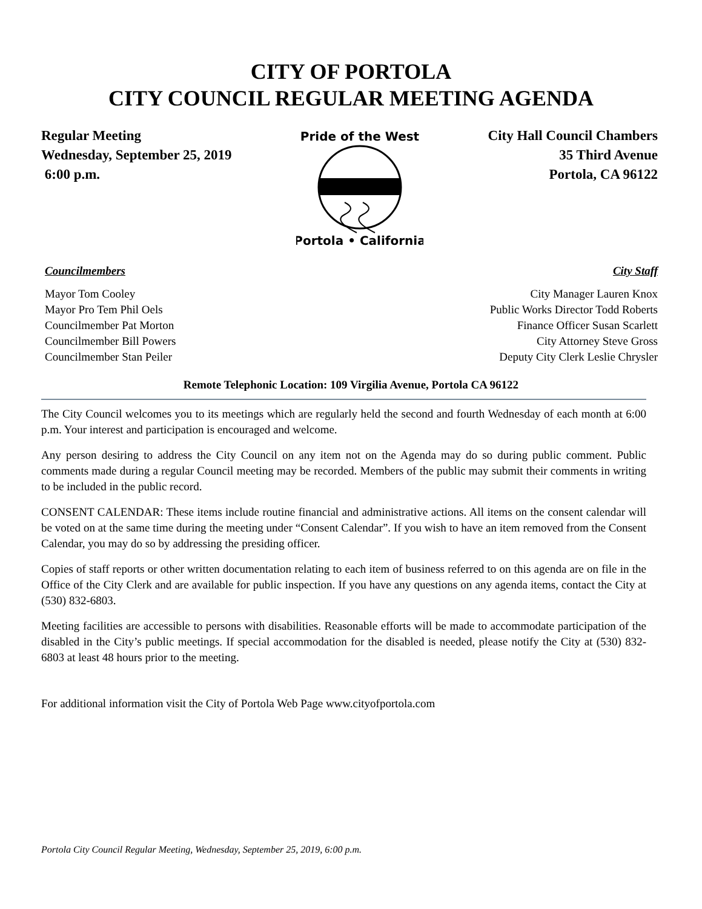CITY OF PORTOLA
CITY COUNCIL REGULAR MEETING AGENDA
Regular Meeting
Wednesday, September 25, 2019
6:00 p.m.
Pride of the West
Portola • California
City Hall Council Chambers
35 Third Avenue
Portola, CA 96122
Councilmembers
Mayor Tom Cooley
Mayor Pro Tem Phil Oels
Councilmember Pat Morton
Councilmember Bill Powers
Councilmember Stan Peiler
City Staff
City Manager Lauren Knox
Public Works Director Todd Roberts
Finance Officer Susan Scarlett
City Attorney Steve Gross
Deputy City Clerk Leslie Chrysler
Remote Telephonic Location: 109 Virgilia Avenue, Portola CA 96122
The City Council welcomes you to its meetings which are regularly held the second and fourth Wednesday of each month at 6:00 p.m. Your interest and participation is encouraged and welcome.
Any person desiring to address the City Council on any item not on the Agenda may do so during public comment. Public comments made during a regular Council meeting may be recorded. Members of the public may submit their comments in writing to be included in the public record.
CONSENT CALENDAR: These items include routine financial and administrative actions. All items on the consent calendar will be voted on at the same time during the meeting under “Consent Calendar”. If you wish to have an item removed from the Consent Calendar, you may do so by addressing the presiding officer.
Copies of staff reports or other written documentation relating to each item of business referred to on this agenda are on file in the Office of the City Clerk and are available for public inspection. If you have any questions on any agenda items, contact the City at (530) 832-6803.
Meeting facilities are accessible to persons with disabilities. Reasonable efforts will be made to accommodate participation of the disabled in the City’s public meetings. If special accommodation for the disabled is needed, please notify the City at (530) 832-6803 at least 48 hours prior to the meeting.
For additional information visit the City of Portola Web Page www.cityofportola.com
Portola City Council Regular Meeting, Wednesday, September 25, 2019, 6:00 p.m.